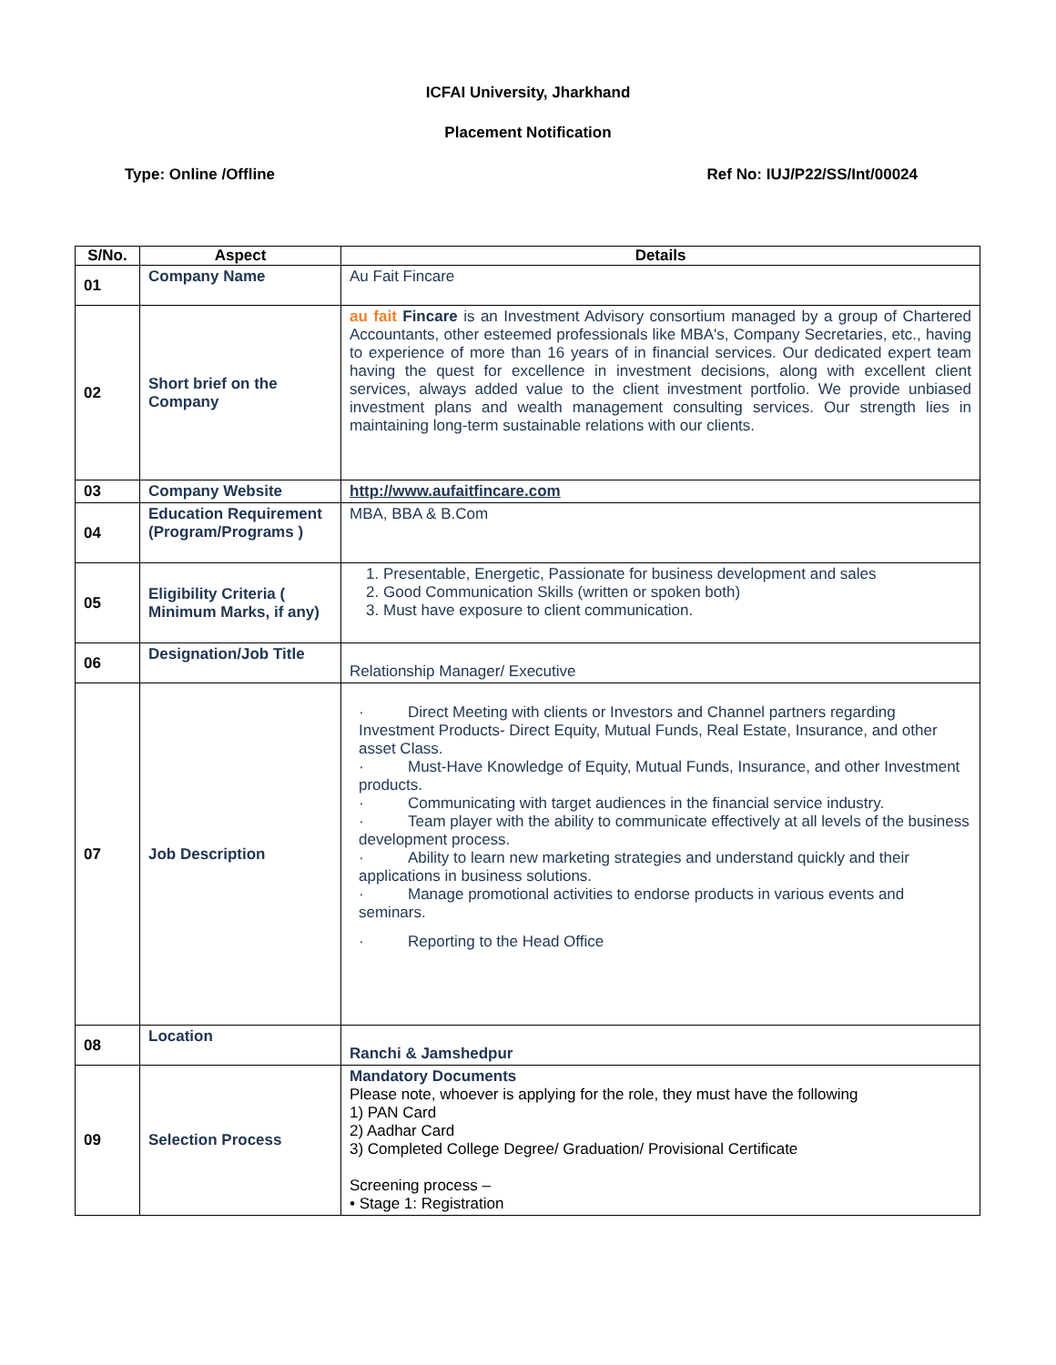ICFAI University, Jharkhand
Placement Notification
Type: Online /Offline Ref No: IUJ/P22/SS/Int/00024
| S/No. | Aspect | Details |
| --- | --- | --- |
| 01 | Company Name | Au Fait Fincare |
| 02 | Short brief on the Company | au fait Fincare is an Investment Advisory consortium managed by a group of Chartered Accountants, other esteemed professionals like MBA's, Company Secretaries, etc., having to experience of more than 16 years of in financial services. Our dedicated expert team having the quest for excellence in investment decisions, along with excellent client services, always added value to the client investment portfolio. We provide unbiased investment plans and wealth management consulting services. Our strength lies in maintaining long-term sustainable relations with our clients. |
| 03 | Company Website | http://www.aufaitfincare.com |
| 04 | Education Requirement (Program/Programs ) | MBA, BBA & B.Com |
| 05 | Eligibility Criteria ( Minimum Marks, if any) | 1. Presentable, Energetic, Passionate for business development and sales 2. Good Communication Skills (written or spoken both) 3. Must have exposure to client communication. |
| 06 | Designation/Job Title | Relationship Manager/ Executive |
| 07 | Job Description | · Direct Meeting with clients or Investors and Channel partners regarding Investment Products- Direct Equity, Mutual Funds, Real Estate, Insurance, and other asset Class. · Must-Have Knowledge of Equity, Mutual Funds, Insurance, and other Investment products. · Communicating with target audiences in the financial service industry. · Team player with the ability to communicate effectively at all levels of the business development process. · Ability to learn new marketing strategies and understand quickly and their applications in business solutions. · Manage promotional activities to endorse products in various events and seminars. · Reporting to the Head Office |
| 08 | Location | Ranchi & Jamshedpur |
| 09 | Selection Process | Mandatory Documents Please note, whoever is applying for the role, they must have the following 1) PAN Card 2) Aadhar Card 3) Completed College Degree/ Graduation/ Provisional Certificate Screening process – • Stage 1: Registration |